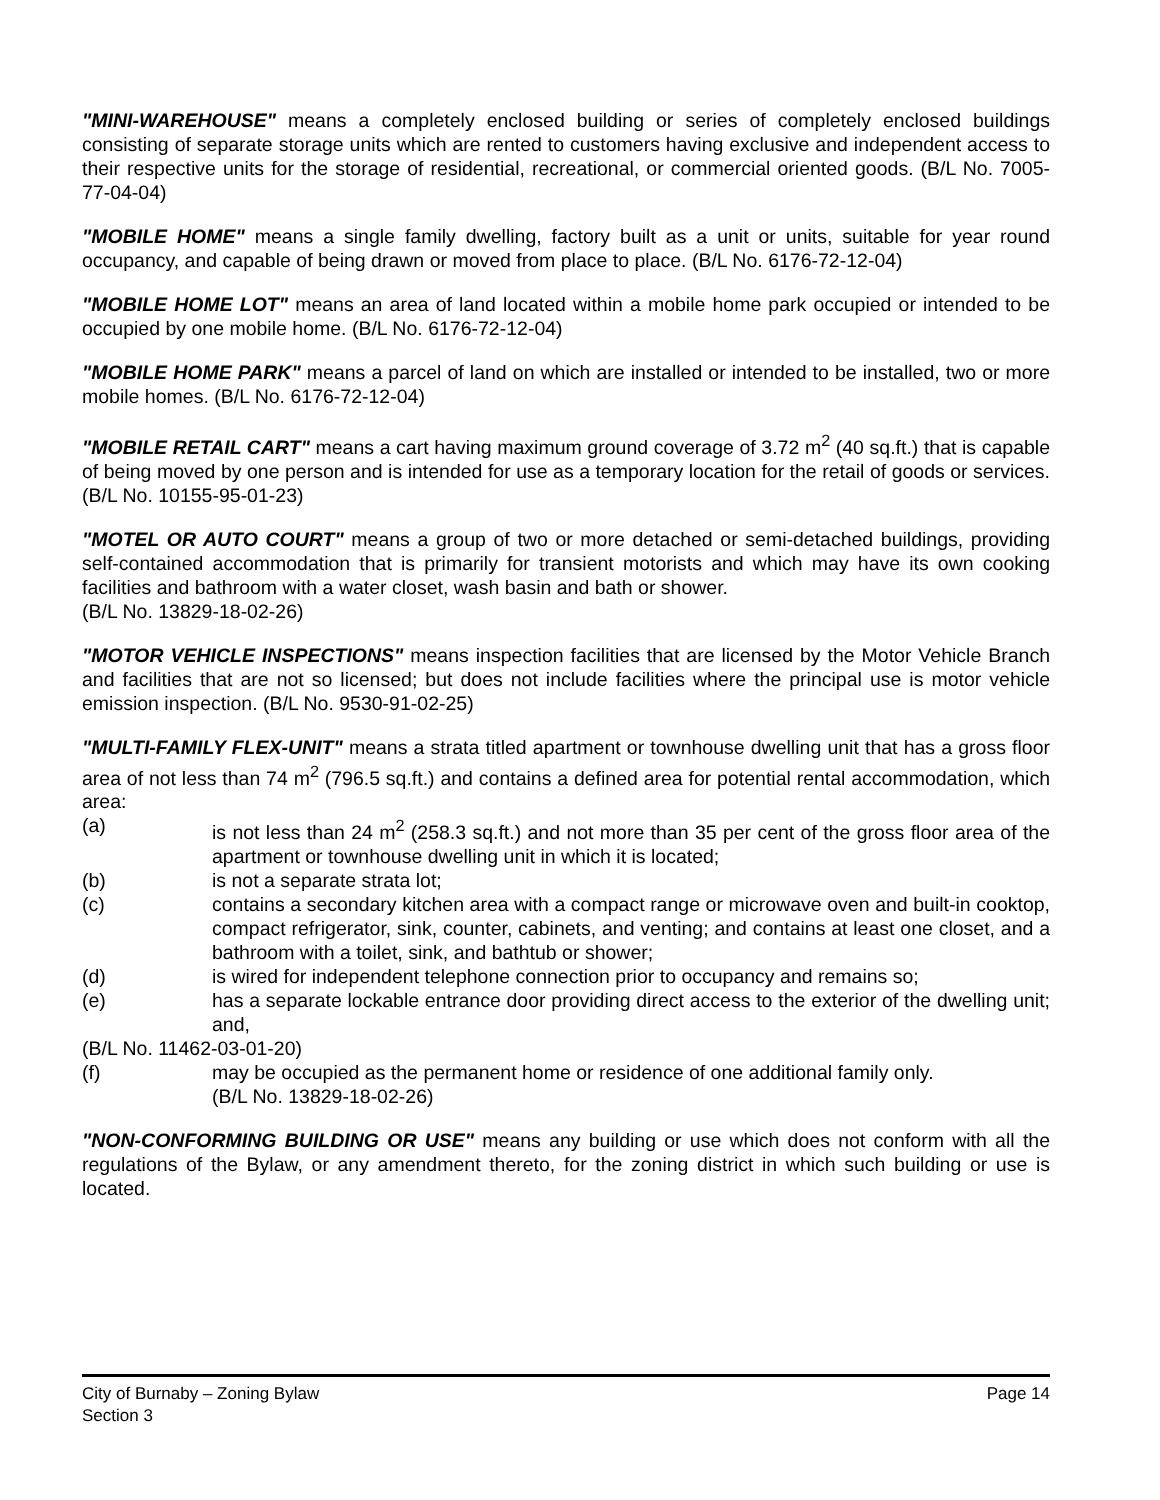"MINI-WAREHOUSE" means a completely enclosed building or series of completely enclosed buildings consisting of separate storage units which are rented to customers having exclusive and independent access to their respective units for the storage of residential, recreational, or commercial oriented goods. (B/L No. 7005-77-04-04)
"MOBILE HOME" means a single family dwelling, factory built as a unit or units, suitable for year round occupancy, and capable of being drawn or moved from place to place. (B/L No. 6176-72-12-04)
"MOBILE HOME LOT" means an area of land located within a mobile home park occupied or intended to be occupied by one mobile home. (B/L No. 6176-72-12-04)
"MOBILE HOME PARK" means a parcel of land on which are installed or intended to be installed, two or more mobile homes. (B/L No. 6176-72-12-04)
"MOBILE RETAIL CART" means a cart having maximum ground coverage of 3.72 m<sup>2</sup> (40 sq.ft.) that is capable of being moved by one person and is intended for use as a temporary location for the retail of goods or services. (B/L No. 10155-95-01-23)
"MOTEL OR AUTO COURT" means a group of two or more detached or semi-detached buildings, providing self-contained accommodation that is primarily for transient motorists and which may have its own cooking facilities and bathroom with a water closet, wash basin and bath or shower.
(B/L No. 13829-18-02-26)
"MOTOR VEHICLE INSPECTIONS" means inspection facilities that are licensed by the Motor Vehicle Branch and facilities that are not so licensed; but does not include facilities where the principal use is motor vehicle emission inspection. (B/L No. 9530-91-02-25)
"MULTI-FAMILY FLEX-UNIT" means a strata titled apartment or townhouse dwelling unit that has a gross floor area of not less than 74 m<sup>2</sup> (796.5 sq.ft.) and contains a defined area for potential rental accommodation, which area:
(a) is not less than 24 m<sup>2</sup> (258.3 sq.ft.) and not more than 35 per cent of the gross floor area of the apartment or townhouse dwelling unit in which it is located;
(b) is not a separate strata lot;
(c) contains a secondary kitchen area with a compact range or microwave oven and built-in cooktop, compact refrigerator, sink, counter, cabinets, and venting; and contains at least one closet, and a bathroom with a toilet, sink, and bathtub or shower;
(d) is wired for independent telephone connection prior to occupancy and remains so;
(e) has a separate lockable entrance door providing direct access to the exterior of the dwelling unit; and,
(B/L No. 11462-03-01-20)
(f) may be occupied as the permanent home or residence of one additional family only.
(B/L No. 13829-18-02-26)
"NON-CONFORMING BUILDING OR USE" means any building or use which does not conform with all the regulations of the Bylaw, or any amendment thereto, for the zoning district in which such building or use is located.
City of Burnaby – Zoning Bylaw Page 14
Section 3